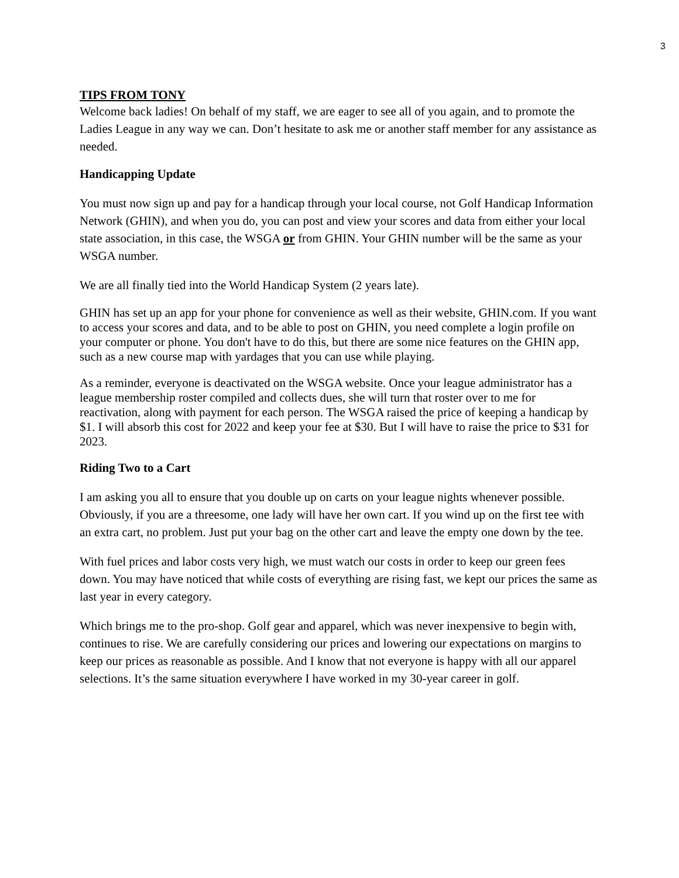3
TIPS FROM TONY
Welcome back ladies! On behalf of my staff, we are eager to see all of you again, and to promote the Ladies League in any way we can. Don’t hesitate to ask me or another staff member for any assistance as needed.
Handicapping Update
You must now sign up and pay for a handicap through your local course, not Golf Handicap Information Network (GHIN), and when you do, you can post and view your scores and data from either your local state association, in this case, the WSGA or from GHIN. Your GHIN number will be the same as your WSGA number.
We are all finally tied into the World Handicap System (2 years late).
GHIN has set up an app for your phone for convenience as well as their website, GHIN.com. If you want to access your scores and data, and to be able to post on GHIN, you need complete a login profile on your computer or phone. You don't have to do this, but there are some nice features on the GHIN app, such as a new course map with yardages that you can use while playing.
As a reminder, everyone is deactivated on the WSGA website. Once your league administrator has a league membership roster compiled and collects dues, she will turn that roster over to me for reactivation, along with payment for each person. The WSGA raised the price of keeping a handicap by $1. I will absorb this cost for 2022 and keep your fee at $30. But I will have to raise the price to $31 for 2023.
Riding Two to a Cart
I am asking you all to ensure that you double up on carts on your league nights whenever possible. Obviously, if you are a threesome, one lady will have her own cart. If you wind up on the first tee with an extra cart, no problem. Just put your bag on the other cart and leave the empty one down by the tee.
With fuel prices and labor costs very high, we must watch our costs in order to keep our green fees down. You may have noticed that while costs of everything are rising fast, we kept our prices the same as last year in every category.
Which brings me to the pro-shop. Golf gear and apparel, which was never inexpensive to begin with, continues to rise. We are carefully considering our prices and lowering our expectations on margins to keep our prices as reasonable as possible. And I know that not everyone is happy with all our apparel selections. It’s the same situation everywhere I have worked in my 30-year career in golf.